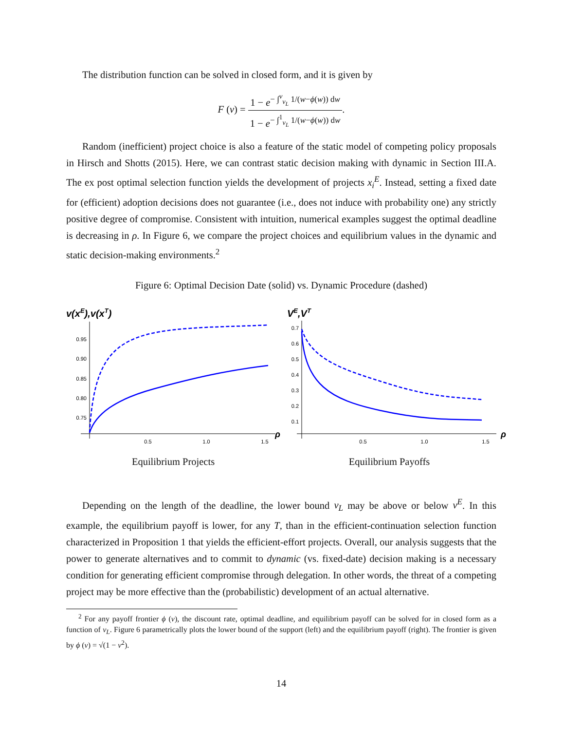The distribution function can be solved in closed form, and it is given by
F (v) = 1 − e<sup>− ∫<sup>v</sup><sub>v<sub>L</sub></sub> 1/(w−ϕ(w)) dw</sup> 1 − e<sup>− ∫<sup>1</sup><sub>v<sub>L</sub></sub> 1/(w−ϕ(w)) dw</sup>.
Random (inefficient) project choice is also a feature of the static model of competing policy proposals in Hirsch and Shotts (2015). Here, we can contrast static decision making with dynamic in Section III.A. The ex post optimal selection function yields the development of projects x<sub>i</sub><sup>E</sup>. Instead, setting a fixed date for (efficient) adoption decisions does not guarantee (i.e., does not induce with probability one) any strictly positive degree of compromise. Consistent with intuition, numerical examples suggest the optimal deadline is decreasing in ρ. In Figure 6, we compare the project choices and equilibrium values in the dynamic and static decision-making environments.<sup>2</sup>
Figure 6: Optimal Decision Date (solid) vs. Dynamic Procedure (dashed)
v(xE),v(xT)
0.95
0.90
0.85
0.80
0.75
0.5
1.0
1.5
ρ
Equilibrium Projects
VE,VT
0.7
0.6
0.5
0.4
0.3
0.2
0.1
0.5
1.0
1.5
ρ
Equilibrium Payoffs
Depending on the length of the deadline, the lower bound v<sub>L</sub> may be above or below v<sup>E</sup>. In this example, the equilibrium payoff is lower, for any T, than in the efficient-continuation selection function characterized in Proposition 1 that yields the efficient-effort projects. Overall, our analysis suggests that the power to generate alternatives and to commit to dynamic (vs. fixed-date) decision making is a necessary condition for generating efficient compromise through delegation. In other words, the threat of a competing project may be more effective than the (probabilistic) development of an actual alternative.
<sup>2</sup> For any payoff frontier ϕ (v), the discount rate, optimal deadline, and equilibrium payoff can be solved for in closed form as a function of v<sub>L</sub>. Figure 6 parametrically plots the lower bound of the support (left) and the equilibrium payoff (right). The frontier is given by ϕ (v) = √(1 − v<sup>2</sup>).
14